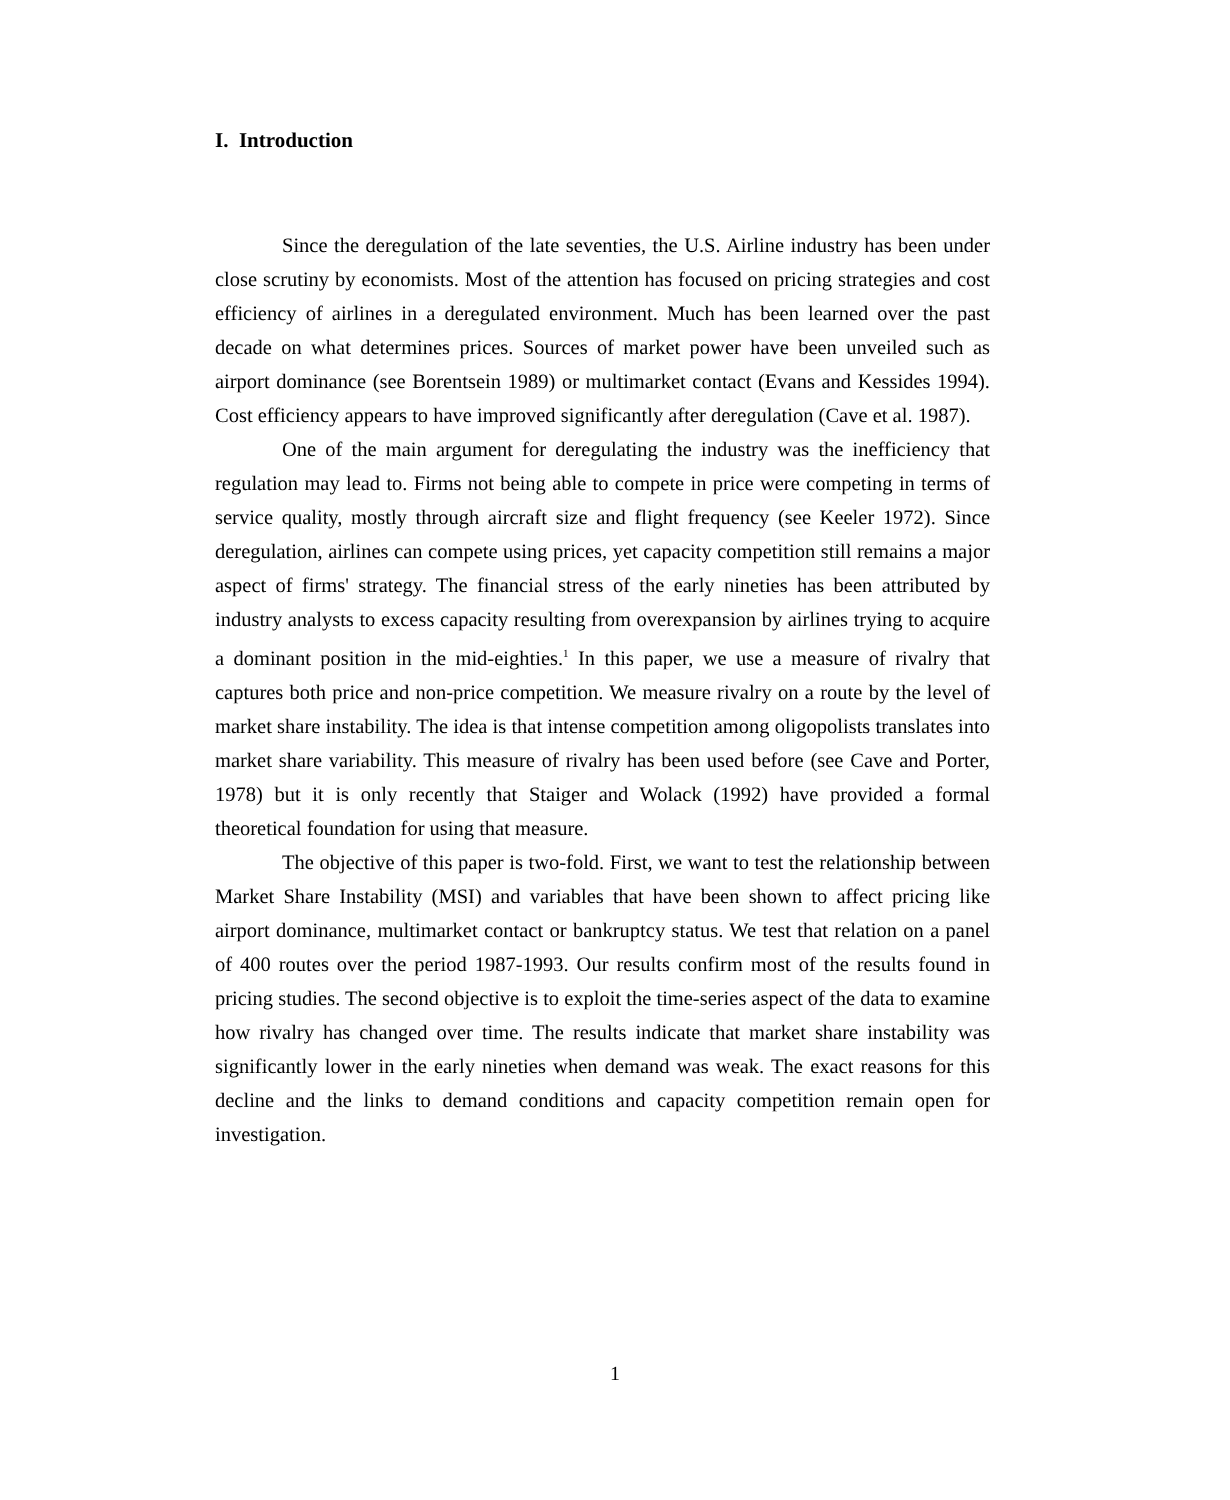I. Introduction
Since the deregulation of the late seventies, the U.S. Airline industry has been under close scrutiny by economists. Most of the attention has focused on pricing strategies and cost efficiency of airlines in a deregulated environment. Much has been learned over the past decade on what determines prices. Sources of market power have been unveiled such as airport dominance (see Borentsein 1989) or multimarket contact (Evans and Kessides 1994). Cost efficiency appears to have improved significantly after deregulation (Cave et al. 1987).
One of the main argument for deregulating the industry was the inefficiency that regulation may lead to. Firms not being able to compete in price were competing in terms of service quality, mostly through aircraft size and flight frequency (see Keeler 1972). Since deregulation, airlines can compete using prices, yet capacity competition still remains a major aspect of firms' strategy. The financial stress of the early nineties has been attributed by industry analysts to excess capacity resulting from overexpansion by airlines trying to acquire a dominant position in the mid-eighties.<sup>1</sup> In this paper, we use a measure of rivalry that captures both price and non-price competition. We measure rivalry on a route by the level of market share instability. The idea is that intense competition among oligopolists translates into market share variability. This measure of rivalry has been used before (see Cave and Porter, 1978) but it is only recently that Staiger and Wolack (1992) have provided a formal theoretical foundation for using that measure.
The objective of this paper is two-fold. First, we want to test the relationship between Market Share Instability (MSI) and variables that have been shown to affect pricing like airport dominance, multimarket contact or bankruptcy status. We test that relation on a panel of 400 routes over the period 1987-1993. Our results confirm most of the results found in pricing studies. The second objective is to exploit the time-series aspect of the data to examine how rivalry has changed over time. The results indicate that market share instability was significantly lower in the early nineties when demand was weak. The exact reasons for this decline and the links to demand conditions and capacity competition remain open for investigation.
1